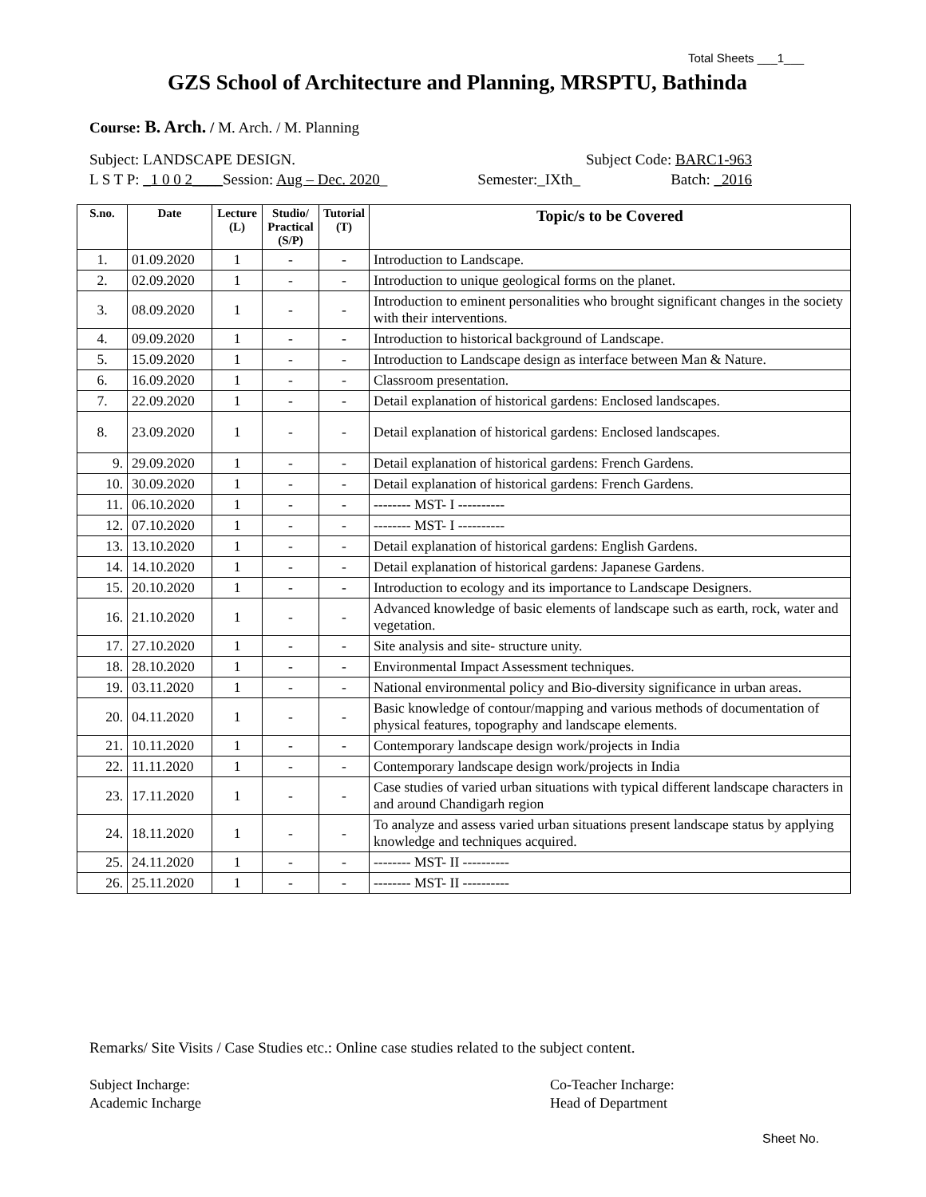Total Sheets ___1___
GZS School of Architecture and Planning, MRSPTU, Bathinda
Course: B. Arch. / M. Arch. / M. Planning
Subject: LANDSCAPE DESIGN. Subject Code: BARC1-963
L S T P: _1 0 0 2____Session: Aug – Dec. 2020_ Semester:_IXth_ Batch: _2016
| S.no. | Date | Lecture (L) | Studio/ Practical (S/P) | Tutorial (T) | Topic/s to be Covered |
| --- | --- | --- | --- | --- | --- |
| 1. | 01.09.2020 | 1 | - | - | Introduction to Landscape. |
| 2. | 02.09.2020 | 1 | - | - | Introduction to unique geological forms on the planet. |
| 3. | 08.09.2020 | 1 | - | - | Introduction to eminent personalities who brought significant changes in the society with their interventions. |
| 4. | 09.09.2020 | 1 | - | - | Introduction to historical background of Landscape. |
| 5. | 15.09.2020 | 1 | - | - | Introduction to Landscape design as interface between Man & Nature. |
| 6. | 16.09.2020 | 1 | - | - | Classroom presentation. |
| 7. | 22.09.2020 | 1 | - | - | Detail explanation of historical gardens: Enclosed landscapes. |
| 8. | 23.09.2020 | 1 | - | - | Detail explanation of historical gardens: Enclosed landscapes. |
| 9. | 29.09.2020 | 1 | - | - | Detail explanation of historical gardens: French Gardens. |
| 10. | 30.09.2020 | 1 | - | - | Detail explanation of historical gardens: French Gardens. |
| 11. | 06.10.2020 | 1 | - | - | -------- MST- I ---------- |
| 12. | 07.10.2020 | 1 | - | - | -------- MST- I ---------- |
| 13. | 13.10.2020 | 1 | - | - | Detail explanation of historical gardens: English Gardens. |
| 14. | 14.10.2020 | 1 | - | - | Detail explanation of historical gardens: Japanese Gardens. |
| 15. | 20.10.2020 | 1 | - | - | Introduction to ecology and its importance to Landscape Designers. |
| 16. | 21.10.2020 | 1 | - | - | Advanced knowledge of basic elements of landscape such as earth, rock, water and vegetation. |
| 17. | 27.10.2020 | 1 | - | - | Site analysis and site- structure unity. |
| 18. | 28.10.2020 | 1 | - | - | Environmental Impact Assessment techniques. |
| 19. | 03.11.2020 | 1 | - | - | National environmental policy and Bio-diversity significance in urban areas. |
| 20. | 04.11.2020 | 1 | - | - | Basic knowledge of contour/mapping and various methods of documentation of physical features, topography and landscape elements. |
| 21. | 10.11.2020 | 1 | - | - | Contemporary landscape design work/projects in India |
| 22. | 11.11.2020 | 1 | - | - | Contemporary landscape design work/projects in India |
| 23. | 17.11.2020 | 1 | - | - | Case studies of varied urban situations with typical different landscape characters in and around Chandigarh region |
| 24. | 18.11.2020 | 1 | - | - | To analyze and assess varied urban situations present landscape status by applying knowledge and techniques acquired. |
| 25. | 24.11.2020 | 1 | - | - | -------- MST- II ---------- |
| 26. | 25.11.2020 | 1 | - | - | -------- MST- II ---------- |
Remarks/ Site Visits / Case Studies etc.: Online case studies related to the subject content.
Subject Incharge:
Academic Incharge
Co-Teacher Incharge:
Head of Department
Sheet No.